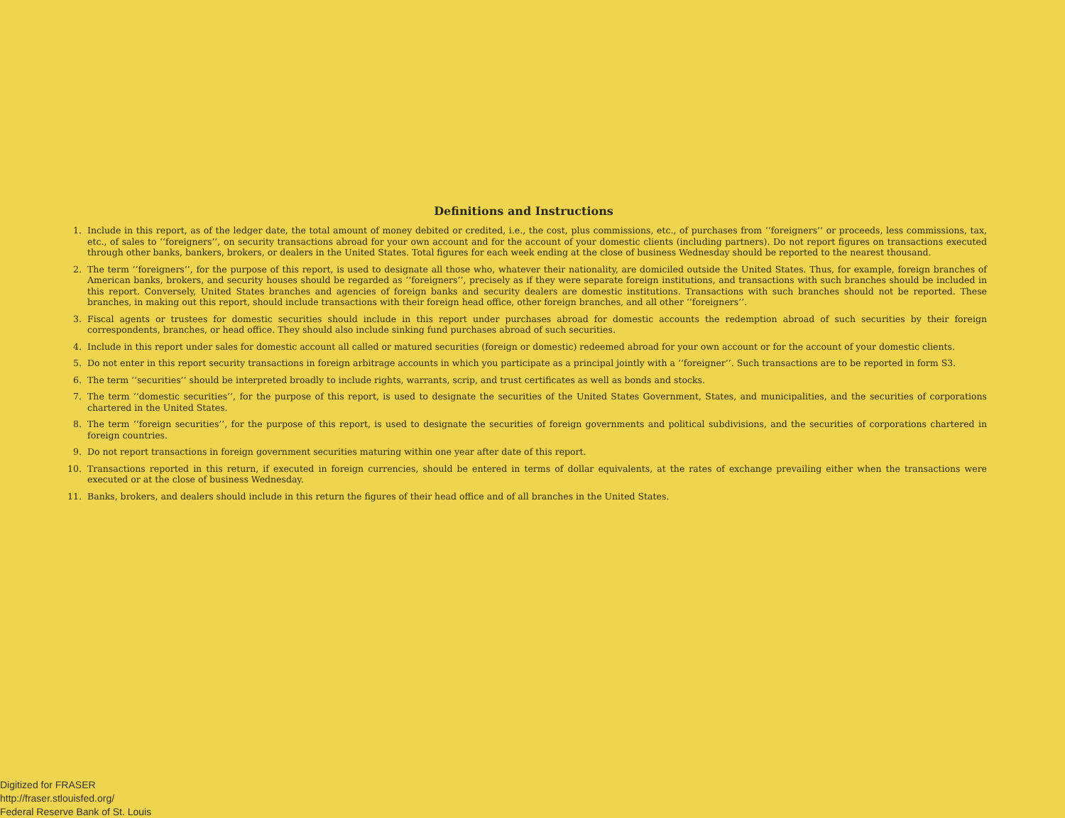Definitions and Instructions
1. Include in this report, as of the ledger date, the total amount of money debited or credited, i.e., the cost, plus commissions, etc., of purchases from ‘‘foreigners’’ or proceeds, less commissions, tax, etc., of sales to ‘‘foreigners’’, on security transactions abroad for your own account and for the account of your domestic clients (including partners). Do not report figures on transactions executed through other banks, bankers, brokers, or dealers in the United States. Total figures for each week ending at the close of business Wednesday should be reported to the nearest thousand.
2. The term ‘‘foreigners’’, for the purpose of this report, is used to designate all those who, whatever their nationality, are domiciled outside the United States. Thus, for example, foreign branches of American banks, brokers, and security houses should be regarded as ‘‘foreigners’’, precisely as if they were separate foreign institutions, and transactions with such branches should be included in this report. Conversely, United States branches and agencies of foreign banks and security dealers are domestic institutions. Transactions with such branches should not be reported. These branches, in making out this report, should include transactions with their foreign head office, other foreign branches, and all other ‘‘foreigners’’.
3. Fiscal agents or trustees for domestic securities should include in this report under purchases abroad for domestic accounts the redemption abroad of such securities by their foreign correspondents, branches, or head office. They should also include sinking fund purchases abroad of such securities.
4. Include in this report under sales for domestic account all called or matured securities (foreign or domestic) redeemed abroad for your own account or for the account of your domestic clients.
5. Do not enter in this report security transactions in foreign arbitrage accounts in which you participate as a principal jointly with a ‘‘foreigner’’. Such transactions are to be reported in form S3.
6. The term ‘‘securities’’ should be interpreted broadly to include rights, warrants, scrip, and trust certificates as well as bonds and stocks.
7. The term ‘‘domestic securities’’, for the purpose of this report, is used to designate the securities of the United States Government, States, and municipalities, and the securities of corporations chartered in the United States.
8. The term ‘‘foreign securities’’, for the purpose of this report, is used to designate the securities of foreign governments and political subdivisions, and the securities of corporations chartered in foreign countries.
9. Do not report transactions in foreign government securities maturing within one year after date of this report.
10. Transactions reported in this return, if executed in foreign currencies, should be entered in terms of dollar equivalents, at the rates of exchange prevailing either when the transactions were executed or at the close of business Wednesday.
11. Banks, brokers, and dealers should include in this return the figures of their head office and of all branches in the United States.
Digitized for FRASER
http://fraser.stlouisfed.org/
Federal Reserve Bank of St. Louis